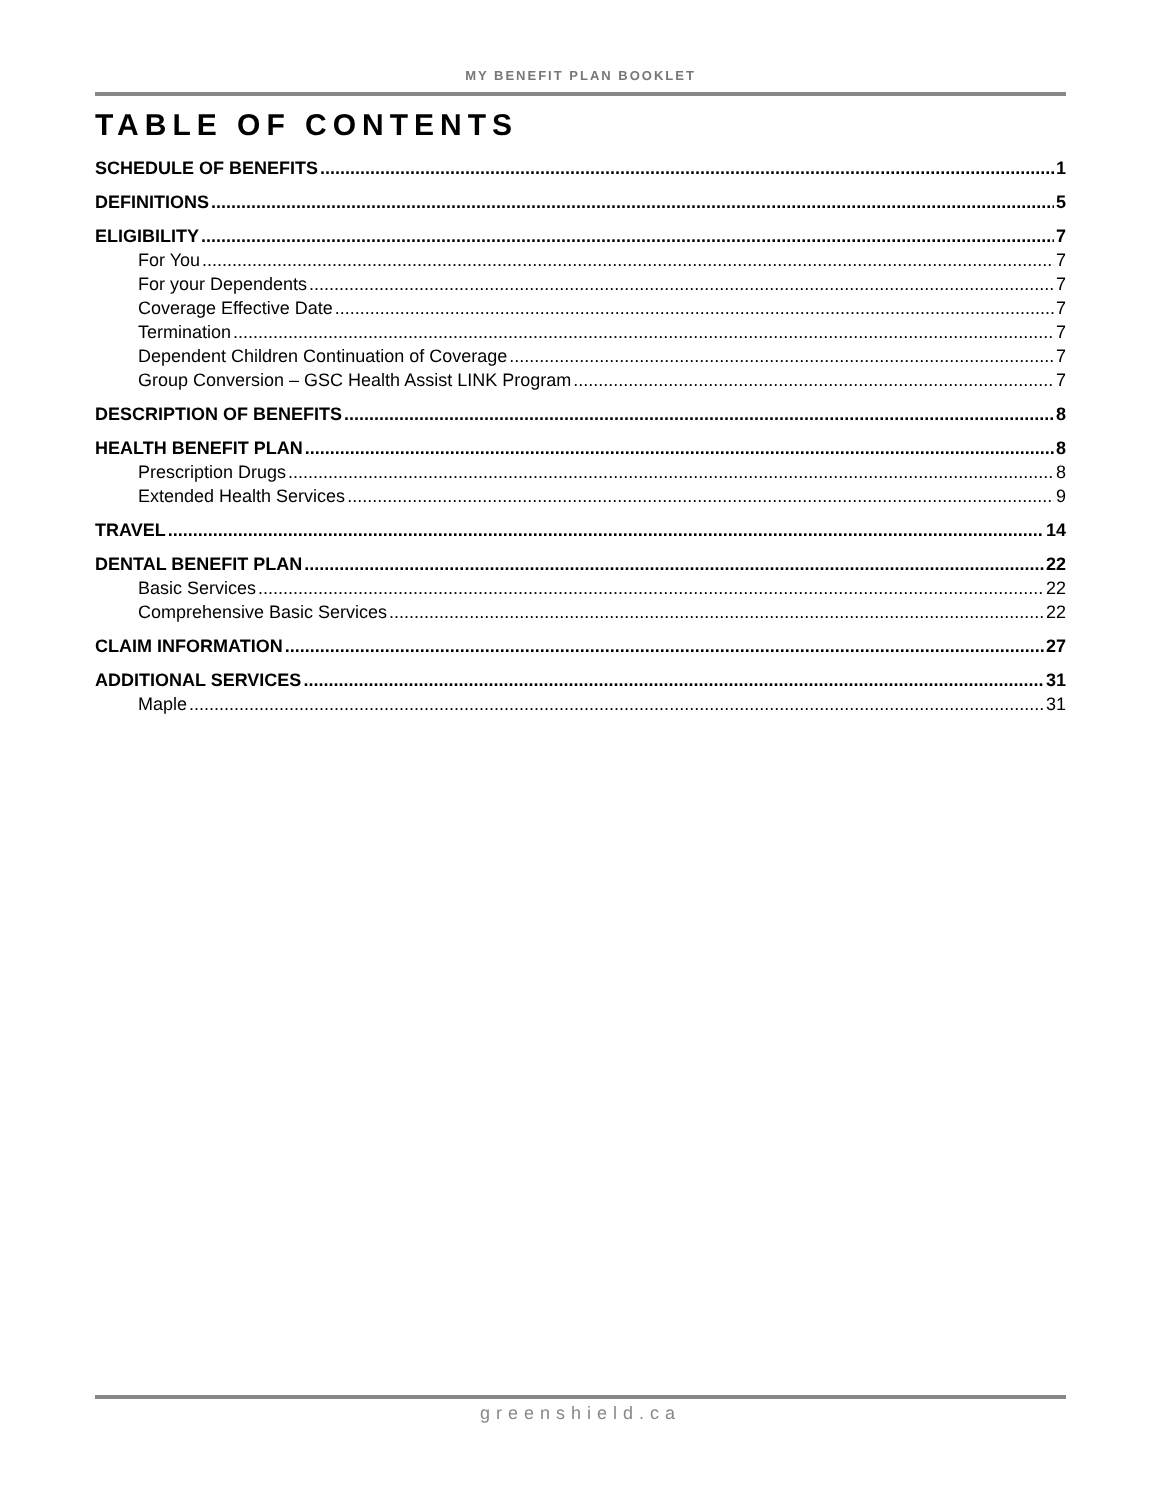MY BENEFIT PLAN BOOKLET
TABLE OF CONTENTS
SCHEDULE OF BENEFITS 1
DEFINITIONS 5
ELIGIBILITY 7
For You 7
For your Dependents 7
Coverage Effective Date 7
Termination 7
Dependent Children Continuation of Coverage 7
Group Conversion – GSC Health Assist LINK Program 7
DESCRIPTION OF BENEFITS 8
HEALTH BENEFIT PLAN 8
Prescription Drugs 8
Extended Health Services 9
TRAVEL 14
DENTAL BENEFIT PLAN 22
Basic Services 22
Comprehensive Basic Services 22
CLAIM INFORMATION 27
ADDITIONAL SERVICES 31
Maple 31
greenshield.ca